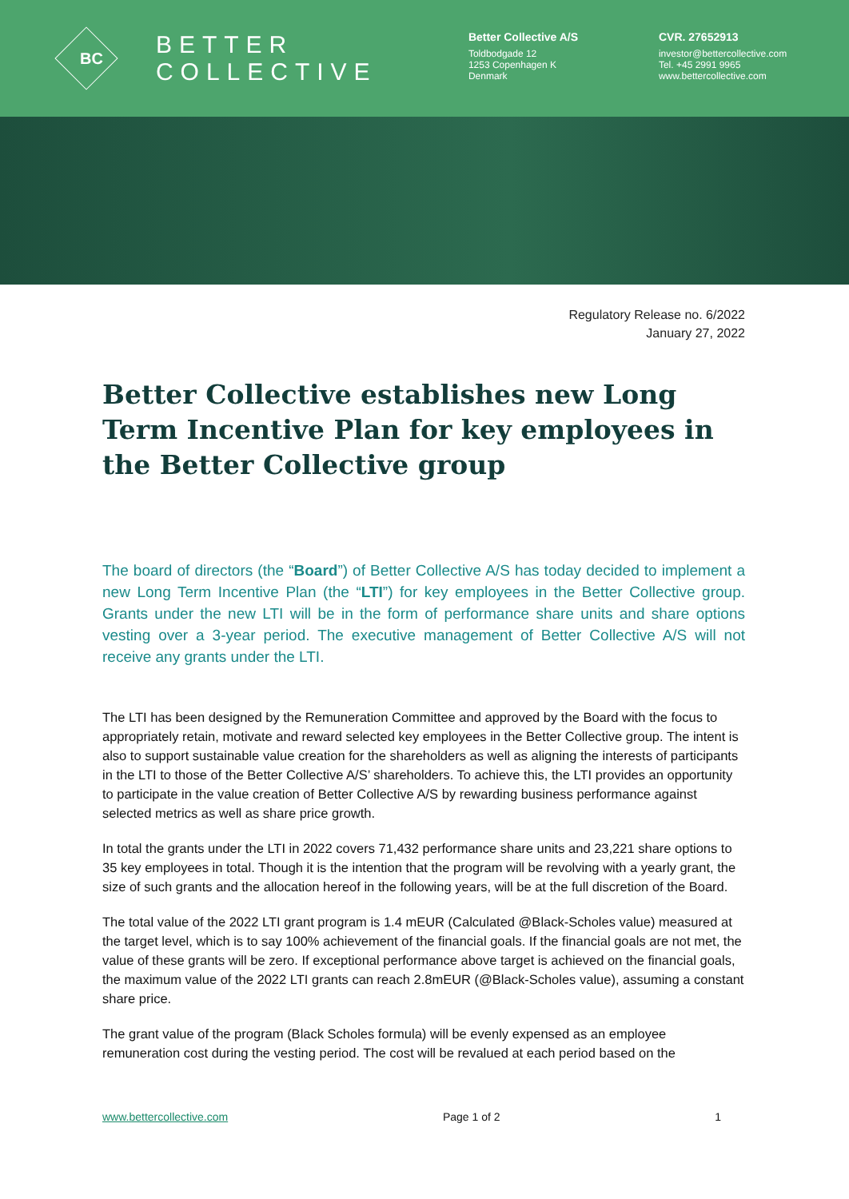BC
BETTER
COLLECTIVE
Better Collective A/S
Toldbodgade 12
1253 Copenhagen K
Denmark
CVR. 27652913
investor@bettercollective.com
Tel. +45 2991 9965
www.bettercollective.com
Regulatory Release no. 6/2022
January 27, 2022
Better Collective establishes new Long Term Incentive Plan for key employees in the Better Collective group
The board of directors (the “Board”) of Better Collective A/S has today decided to implement a new Long Term Incentive Plan (the “LTI”) for key employees in the Better Collective group. Grants under the new LTI will be in the form of performance share units and share options vesting over a 3-year period. The executive management of Better Collective A/S will not receive any grants under the LTI.
The LTI has been designed by the Remuneration Committee and approved by the Board with the focus to appropriately retain, motivate and reward selected key employees in the Better Collective group. The intent is also to support sustainable value creation for the shareholders as well as aligning the interests of participants in the LTI to those of the Better Collective A/S’ shareholders. To achieve this, the LTI provides an opportunity to participate in the value creation of Better Collective A/S by rewarding business performance against selected metrics as well as share price growth.
In total the grants under the LTI in 2022 covers 71,432 performance share units and 23,221 share options to 35 key employees in total. Though it is the intention that the program will be revolving with a yearly grant, the size of such grants and the allocation hereof in the following years, will be at the full discretion of the Board.
The total value of the 2022 LTI grant program is 1.4 mEUR (Calculated @Black-Scholes value) measured at the target level, which is to say 100% achievement of the financial goals. If the financial goals are not met, the value of these grants will be zero. If exceptional performance above target is achieved on the financial goals, the maximum value of the 2022 LTI grants can reach 2.8mEUR (@Black-Scholes value), assuming a constant share price.
The grant value of the program (Black Scholes formula) will be evenly expensed as an employee remuneration cost during the vesting period. The cost will be revalued at each period based on the
www.bettercollective.com Page 1 of 2 1